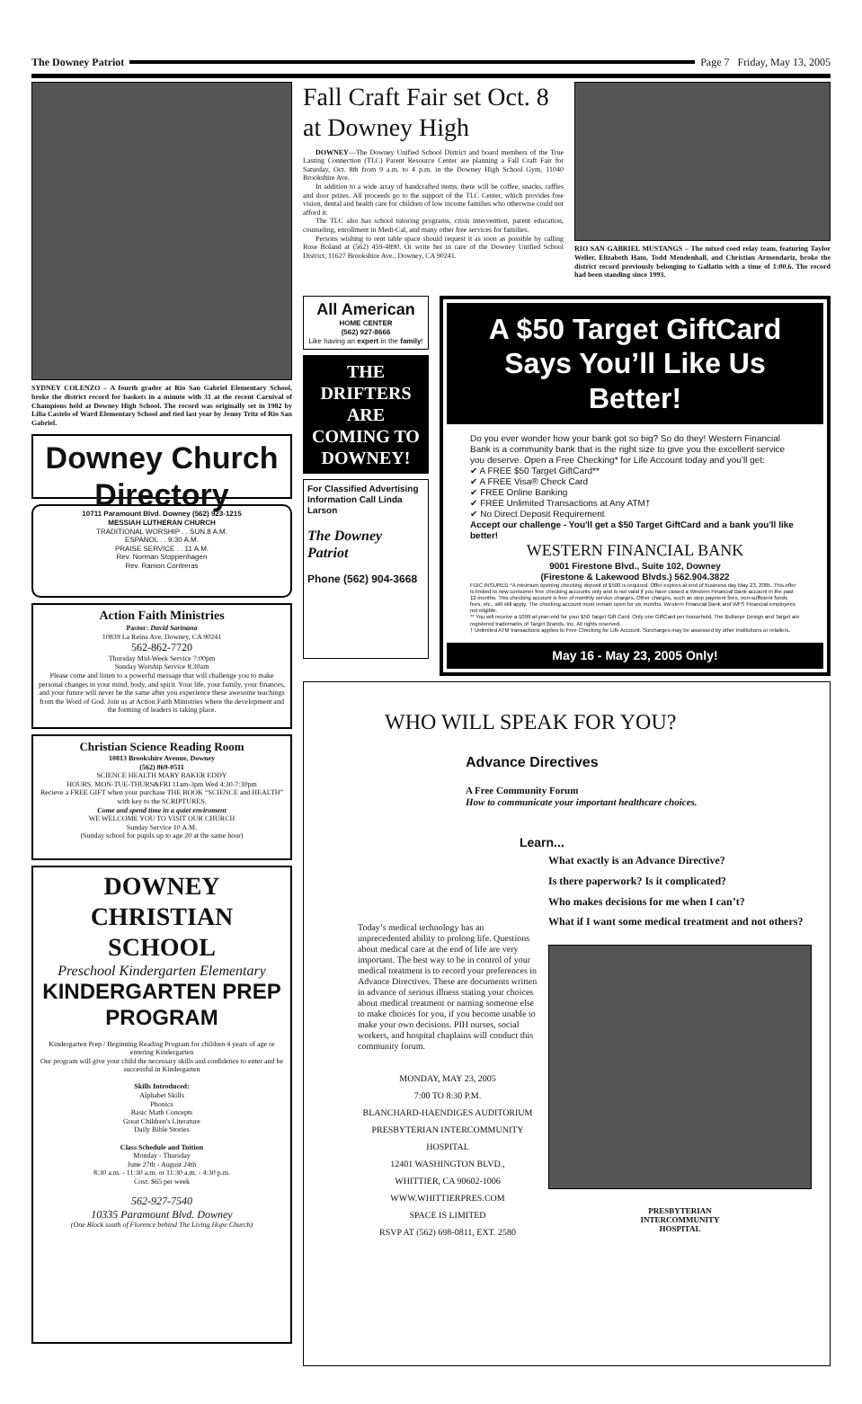The Downey Patriot Page 7 Friday, May 13, 2005
SYDNEY COLENZO – A fourth grader at Rio San Gabriel Elementary School, broke the district record for baskets in a minute with 31 at the recent Carnival of Champions held at Downey High School. The record was originally set in 1982 by Lilia Castelo of Ward Elementary School and tied last year by Jenny Tritz of Rio San Gabriel.
Downey Church Directory
10711 Paramount Blvd. Downey (562) 923-1215
MESSIAH LUTHERAN CHURCH
TRADITIONAL WORSHIP . . SUN.8 A.M.
ESPANOL . . 9:30 A.M.
PRAISE SERVICE . . 11 A.M.
Rev. Norman Stoppenhagen
Rev. Ramon Contreras
Action Faith Ministries
Pastor: David Sarinana
10839 La Reina Ave. Downey, CA 90241
562-862-7720
Thursday Mid-Week Service 7:00pm
Sunday Worship Service 8:30am
Please come and listen to a powerful message that will challenge you to make personal changes in your mind, body, and spirit. Your life, your family, your finances, and your future will never be the same after you experience these awesome teachings from the Word of God. Join us at Action Faith Ministries where the development and the forming of leaders is taking place.
Christian Science Reading Room
10813 Brookshire Avenue, Downey
(562) 869-0511
SCIENCE HEALTH MARY BAKER EDDY
HOURS. MON-TUE-THURS&FRI 11am-3pm Wed 4:30-7:30pm
Recieve a FREE GIFT when your purchase THE BOOK “SCIENCE and HEALTH” with key to the SCRIPTURES.
Come and spend time in a quiet enviroment
WE WELCOME YOU TO VISIT OUR CHURCH
Sunday Service 10 A.M.
(Sunday school for pupils up to age 20 at the same hour)
DOWNEY CHRISTIAN SCHOOL
Preschool Kindergarten Elementary
KINDERGARTEN PREP PROGRAM
Kindergarten Prep / Beginning Reading Program for children 4 years of age or entering Kindergarten
Our program will give your child the necessary skills and confidence to enter and be successful in Kindergarten
Skills Introduced:
Alphabet Skills
Phonics
Basic Math Concepts
Great Children's Literature
Daily Bible Stories
Class Schedule and Tuition
Monday - Thursday
June 27th - August 24th
8:30 a.m. - 11:30 a.m. or 11:30 a.m. - 4:30 p.m.
Cost: $65 per week
562-927-7540
10335 Paramount Blvd. Downey
(One Block south of Florence behind The Living Hope Church)
Fall Craft Fair set Oct. 8 at Downey High
DOWNEY—The Downey Unified School District and board members of the True Lasting Connection (TLC) Parent Resource Center are planning a Fall Craft Fair for Saturday, Oct. 8th from 9 a.m. to 4 p.m. in the Downey High School Gym, 11040 Brookshire Ave.
In addition to a wide array of handcrafted items, there will be coffee, snacks, raffles and door prizes. All proceeds go to the support of the TLC Center, which provides free vision, dental and health care for children of low income families who otherwise could not afford it.
The TLC also has school tutoring programs, crisis intervention, parent education, counseling, enrollment in Medi-Cal, and many other free services for families.
Persons wishing to rent table space should request it as soon as possible by calling Rose Boland at (562) 459-4890. Or write her in care of the Downey Unified School District, 11627 Brookshire Ave., Downey, CA 90241.
RIO SAN GABRIEL MUSTANGS – The mixed coed relay team, featuring Taylor Weller, Elizabeth Ham, Todd Mendenhall, and Christian Armendariz, broke the district record previously belonging to Gallatin with a time of 1:00.6. The record had been standing since 1993.
All American
HOME CENTER
(562) 927-8666
Like having an expert in the family!
THE DRIFTERS ARE COMING TO DOWNEY!
For Classified Advertising Information Call Linda Larson
The Downey Patriot
Phone (562) 904-3668
A $50 Target GiftCard
Says You’ll Like Us Better!
Do you ever wonder how your bank got so big? So do they! Western Financial Bank is a community bank that is the right size to give you the excellent service you deserve. Open a Free Checking* for Life Account today and you’ll get:
✔ A FREE $50 Target GiftCard**
✔ A FREE Visa® Check Card
✔ FREE Online Banking
✔ FREE Unlimited Transactions at Any ATM†
✔ No Direct Deposit Requirement
Accept our challenge - You'll get a $50 Target GiftCard and a bank you'll like better!
WESTERN FINANCIAL BANK
9001 Firestone Blvd., Suite 102, Downey
(Firestone & Lakewood Blvds.) 562.904.3822
FDIC INSURED *A minimum opening checking deposit of $500 is required. Offer expires at end of business day May 23, 2005. This offer is limited to new consumer free checking accounts only and is not valid if you have closed a Western Financial Bank account in the past 12 months. This checking account is free of monthly service charges. Other charges, such as stop payment fees, non-sufficient funds fees, etc., will still apply. The checking account must remain open for six months. Western Financial Bank and WFS Financial employees not eligible.
** You will receive a 1099 at year-end for your $50 Target Gift Card. Only one GiftCard per household. The Bullseye Design and Target are registered trademarks of Target Brands, Inc. All rights reserved.
† Unlimited ATM transactions applies to Free Checking for Life Account. Surcharges may be assessed by other institutions or retailers.
May 16 - May 23, 2005 Only!
WHO WILL SPEAK FOR YOU?
Advance Directives
A Free Community Forum
How to communicate your important healthcare choices.
Learn...
Today’s medical technology has an unprecedented ability to prolong life. Questions about medical care at the end of life are very important. The best way to be in control of your medical treatment is to record your preferences in Advance Directives. These are documents written in advance of serious illness stating your choices about medical treatment or naming someone else to make choices for you, if you become unable to make your own decisions. PIH nurses, social workers, and hospital chaplains will conduct this community forum.
MONDAY, MAY 23, 2005
7:00 TO 8:30 P.M.
BLANCHARD-HAENDIGES AUDITORIUM
PRESBYTERIAN INTERCOMMUNITY HOSPITAL
12401 WASHINGTON BLVD.,
WHITTIER, CA 90602-1006
WWW.WHITTIERPRES.COM
SPACE IS LIMITED
RSVP AT (562) 698-0811, EXT. 2580
What exactly is an Advance Directive?
Is there paperwork? Is it complicated?
Who makes decisions for me when I can’t?
What if I want some medical treatment and not others?
PRESBYTERIAN
INTERCOMMUNITY
HOSPITAL